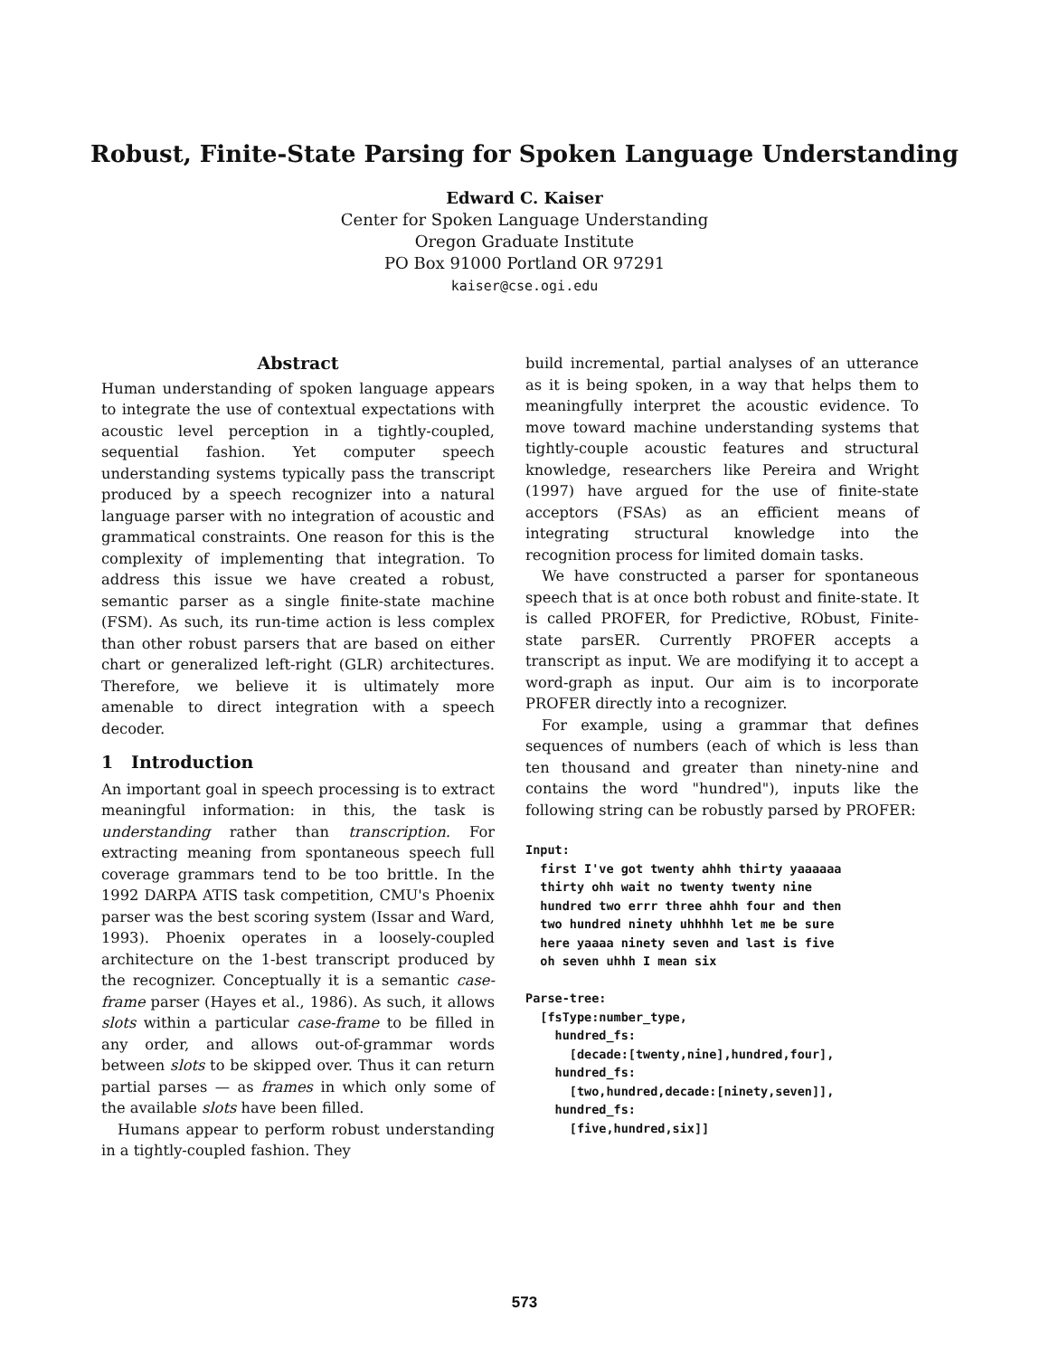Robust, Finite-State Parsing for Spoken Language Understanding
Edward C. Kaiser
Center for Spoken Language Understanding
Oregon Graduate Institute
PO Box 91000 Portland OR 97291
kaiser@cse.ogi.edu
Abstract
Human understanding of spoken language appears to integrate the use of contextual expectations with acoustic level perception in a tightly-coupled, sequential fashion. Yet computer speech understanding systems typically pass the transcript produced by a speech recognizer into a natural language parser with no integration of acoustic and grammatical constraints. One reason for this is the complexity of implementing that integration. To address this issue we have created a robust, semantic parser as a single finite-state machine (FSM). As such, its run-time action is less complex than other robust parsers that are based on either chart or generalized left-right (GLR) architectures. Therefore, we believe it is ultimately more amenable to direct integration with a speech decoder.
1 Introduction
An important goal in speech processing is to extract meaningful information: in this, the task is understanding rather than transcription. For extracting meaning from spontaneous speech full coverage grammars tend to be too brittle. In the 1992 DARPA ATIS task competition, CMU's Phoenix parser was the best scoring system (Issar and Ward, 1993). Phoenix operates in a loosely-coupled architecture on the 1-best transcript produced by the recognizer. Conceptually it is a semantic case-frame parser (Hayes et al., 1986). As such, it allows slots within a particular case-frame to be filled in any order, and allows out-of-grammar words between slots to be skipped over. Thus it can return partial parses — as frames in which only some of the available slots have been filled.
Humans appear to perform robust understanding in a tightly-coupled fashion. They
build incremental, partial analyses of an utterance as it is being spoken, in a way that helps them to meaningfully interpret the acoustic evidence. To move toward machine understanding systems that tightly-couple acoustic features and structural knowledge, researchers like Pereira and Wright (1997) have argued for the use of finite-state acceptors (FSAs) as an efficient means of integrating structural knowledge into the recognition process for limited domain tasks.
We have constructed a parser for spontaneous speech that is at once both robust and finite-state. It is called PROFER, for Predictive, RObust, Finite-state parsER. Currently PROFER accepts a transcript as input. We are modifying it to accept a word-graph as input. Our aim is to incorporate PROFER directly into a recognizer.
For example, using a grammar that defines sequences of numbers (each of which is less than ten thousand and greater than ninety-nine and contains the word "hundred"), inputs like the following string can be robustly parsed by PROFER:
Input:
  first I've got twenty ahhh thirty yaaaaaa
  thirty ohh wait no twenty twenty nine
  hundred two errr three ahhh four and then
  two hundred ninety uhhhhh let me be sure
  here yaaaa ninety seven and last is five
  oh seven uhhh I mean six

Parse-tree:
  [fsType:number_type,
    hundred_fs:
      [decade:[twenty,nine],hundred,four],
    hundred_fs:
      [two,hundred,decade:[ninety,seven]],
    hundred_fs:
      [five,hundred,six]]
573